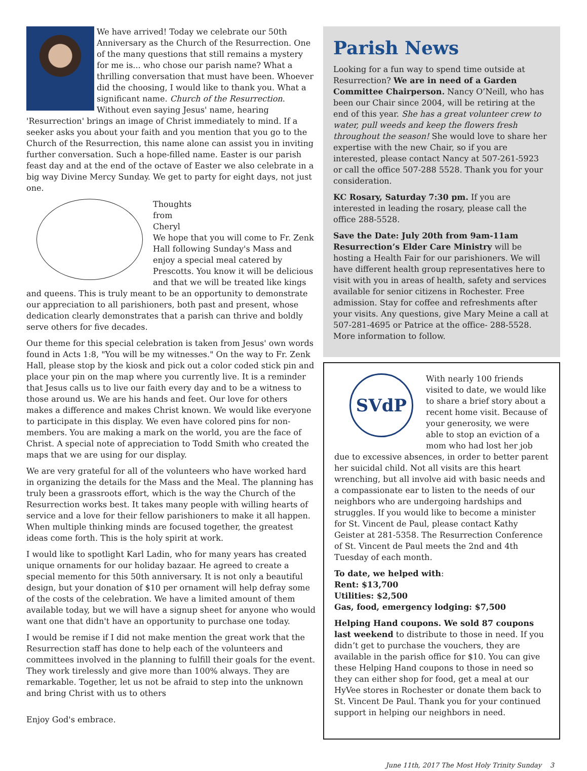We have arrived! Today we celebrate our 50th Anniversary as the Church of the Resurrection. One of the many questions that still remains a mystery for me is... who chose our parish name? What a thrilling conversation that must have been. Whoever did the choosing, I would like to thank you. What a significant name. Church of the Resurrection. Without even saying Jesus' name, hearing 'Resurrection' brings an image of Christ immediately to mind. If a seeker asks you about your faith and you mention that you go to the Church of the Resurrection, this name alone can assist you in inviting further conversation. Such a hope-filled name. Easter is our parish feast day and at the end of the octave of Easter we also celebrate in a big way Divine Mercy Sunday. We get to party for eight days, not just one.
Thoughts
from
Cheryl
We hope that you will come to Fr. Zenk Hall following Sunday's Mass and enjoy a special meal catered by Prescotts. You know it will be delicious and that we will be treated like kings and queens. This is truly meant to be an opportunity to demonstrate our appreciation to all parishioners, both past and present, whose dedication clearly demonstrates that a parish can thrive and boldly serve others for five decades.
Our theme for this special celebration is taken from Jesus' own words found in Acts 1:8, "You will be my witnesses." On the way to Fr. Zenk Hall, please stop by the kiosk and pick out a color coded stick pin and place your pin on the map where you currently live. It is a reminder that Jesus calls us to live our faith every day and to be a witness to those around us. We are his hands and feet. Our love for others makes a difference and makes Christ known. We would like everyone to participate in this display. We even have colored pins for non-members. You are making a mark on the world, you are the face of Christ. A special note of appreciation to Todd Smith who created the maps that we are using for our display.
We are very grateful for all of the volunteers who have worked hard in organizing the details for the Mass and the Meal. The planning has truly been a grassroots effort, which is the way the Church of the Resurrection works best. It takes many people with willing hearts of service and a love for their fellow parishioners to make it all happen. When multiple thinking minds are focused together, the greatest ideas come forth. This is the holy spirit at work.
I would like to spotlight Karl Ladin, who for many years has created unique ornaments for our holiday bazaar. He agreed to create a special memento for this 50th anniversary. It is not only a beautiful design, but your donation of $10 per ornament will help defray some of the costs of the celebration. We have a limited amount of them available today, but we will have a signup sheet for anyone who would want one that didn't have an opportunity to purchase one today.
I would be remise if I did not make mention the great work that the Resurrection staff has done to help each of the volunteers and committees involved in the planning to fulfill their goals for the event. They work tirelessly and give more than 100% always. They are remarkable. Together, let us not be afraid to step into the unknown and bring Christ with us to others
Enjoy God's embrace.
Parish News
Looking for a fun way to spend time outside at Resurrection? We are in need of a Garden Committee Chairperson. Nancy O’Neill, who has been our Chair since 2004, will be retiring at the end of this year. She has a great volunteer crew to water, pull weeds and keep the flowers fresh throughout the season! She would love to share her expertise with the new Chair, so if you are interested, please contact Nancy at 507-261-5923 or call the office 507-288 5528. Thank you for your consideration.
KC Rosary, Saturday 7:30 pm. If you are interested in leading the rosary, please call the office 288-5528.
Save the Date: July 20th from 9am-11am Resurrection’s Elder Care Ministry will be hosting a Health Fair for our parishioners. We will have different health group representatives here to visit with you in areas of health, safety and services available for senior citizens in Rochester. Free admission. Stay for coffee and refreshments after your visits. Any questions, give Mary Meine a call at 507-281-4695 or Patrice at the office- 288-5528. More information to follow.
SVdP
With nearly 100 friends visited to date, we would like to share a brief story about a recent home visit. Because of your generosity, we were able to stop an eviction of a mom who had lost her job due to excessive absences, in order to better parent her suicidal child. Not all visits are this heart wrenching, but all involve aid with basic needs and a compassionate ear to listen to the needs of our neighbors who are undergoing hardships and struggles. If you would like to become a minister for St. Vincent de Paul, please contact Kathy Geister at 281-5358. The Resurrection Conference of St. Vincent de Paul meets the 2nd and 4th Tuesday of each month.
To date, we helped with:
Rent: $13,700
Utilities: $2,500
Gas, food, emergency lodging: $7,500
Helping Hand coupons. We sold 87 coupons last weekend to distribute to those in need. If you didn’t get to purchase the vouchers, they are available in the parish office for $10. You can give these Helping Hand coupons to those in need so they can either shop for food, get a meal at our HyVee stores in Rochester or donate them back to St. Vincent De Paul. Thank you for your continued support in helping our neighbors in need.
June 11th, 2017 The Most Holy Trinity Sunday 3